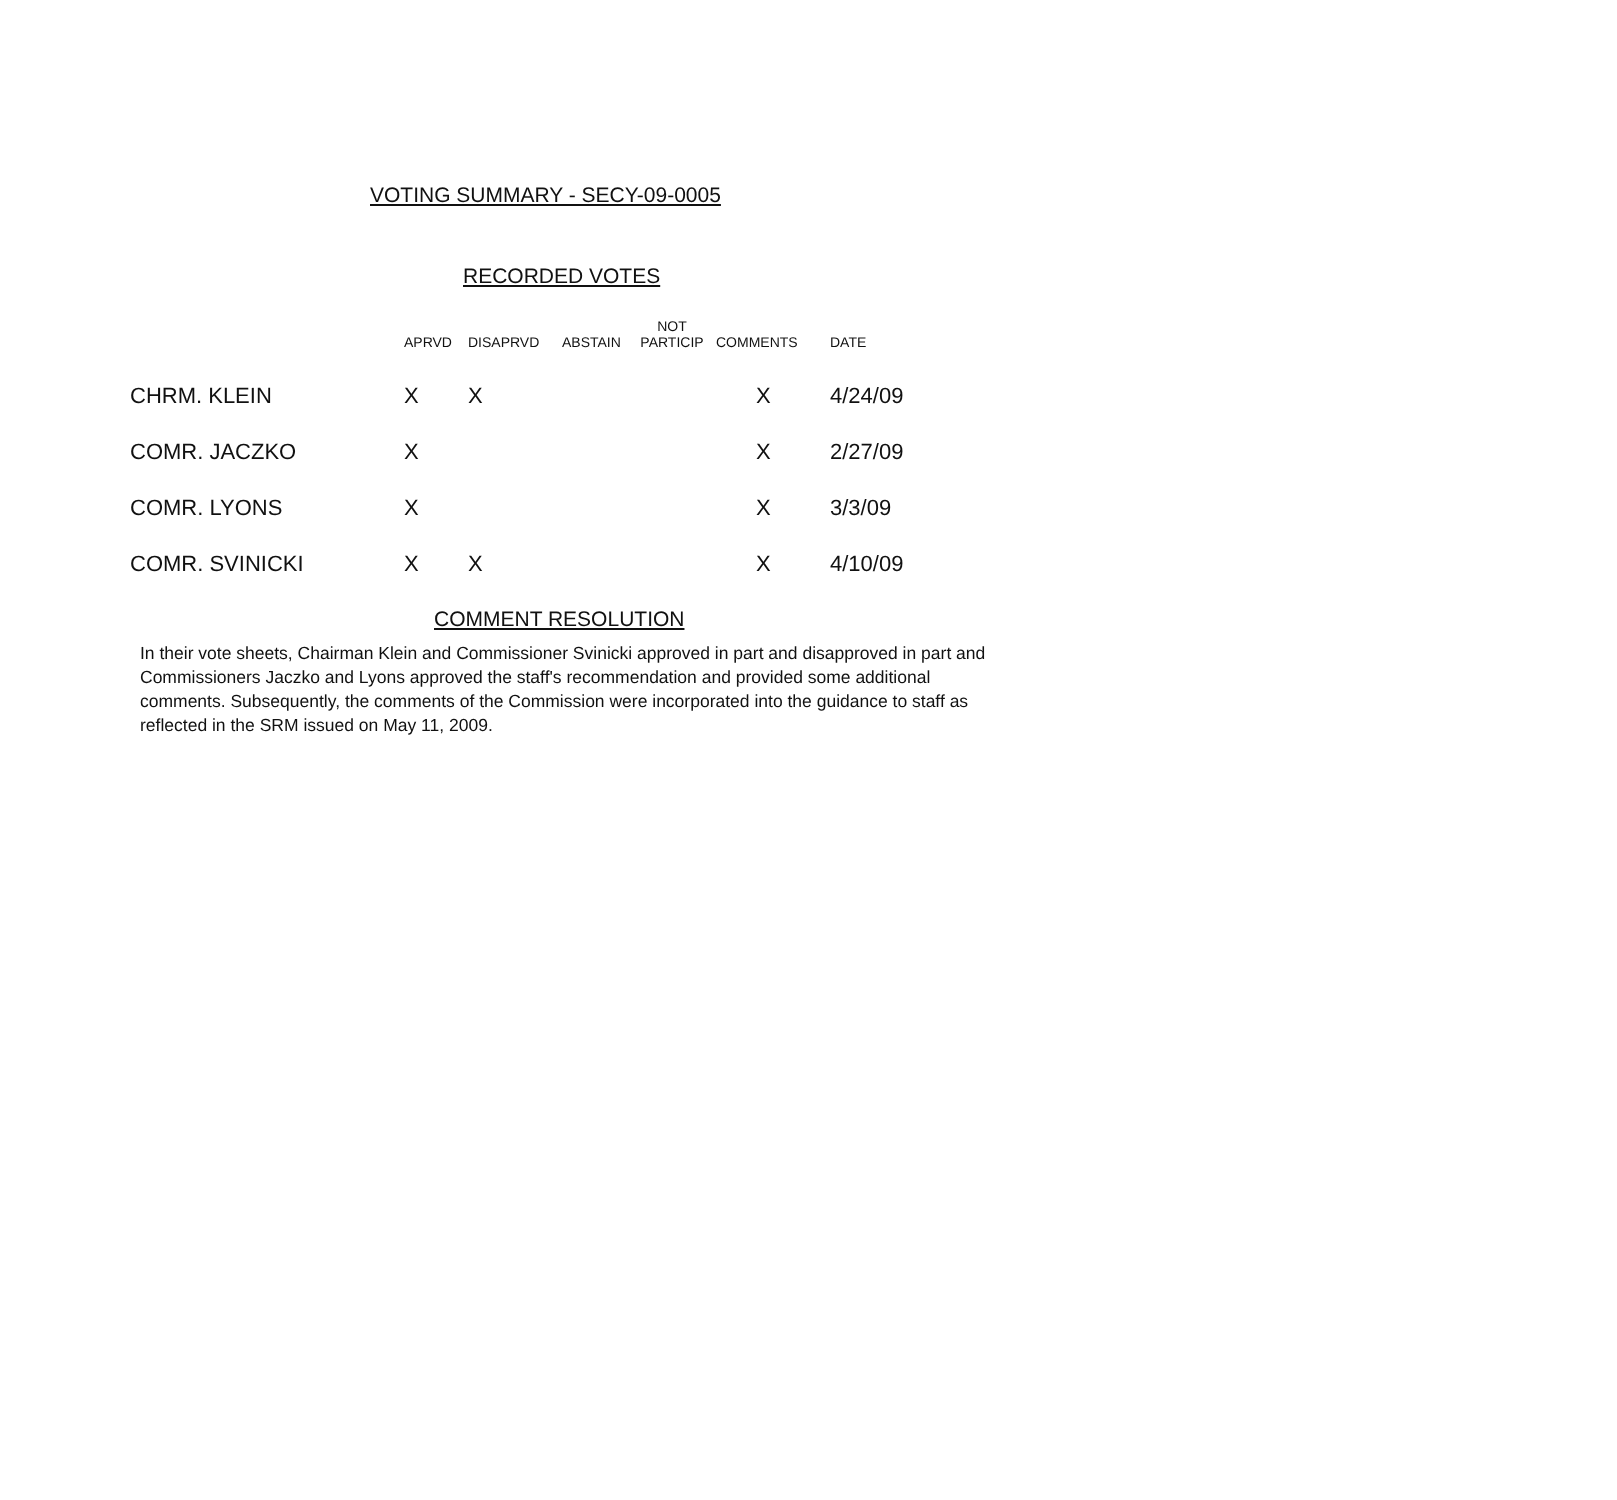VOTING SUMMARY - SECY-09-0005
RECORDED VOTES
| | APRVD | DISAPRVD | ABSTAIN | NOT PARTICIP | COMMENTS | DATE |
| --- | --- | --- | --- | --- | --- | --- |
| CHRM. KLEIN | X | X | | | X | 4/24/09 |
| COMR. JACZKO | X | | | | X | 2/27/09 |
| COMR. LYONS | X | | | | X | 3/3/09 |
| COMR. SVINICKI | X | X | | | X | 4/10/09 |
COMMENT RESOLUTION
In their vote sheets, Chairman Klein and Commissioner Svinicki approved in part and disapproved in part and Commissioners Jaczko and Lyons approved the staff's recommendation and provided some additional comments. Subsequently, the comments of the Commission were incorporated into the guidance to staff as reflected in the SRM issued on May 11, 2009.